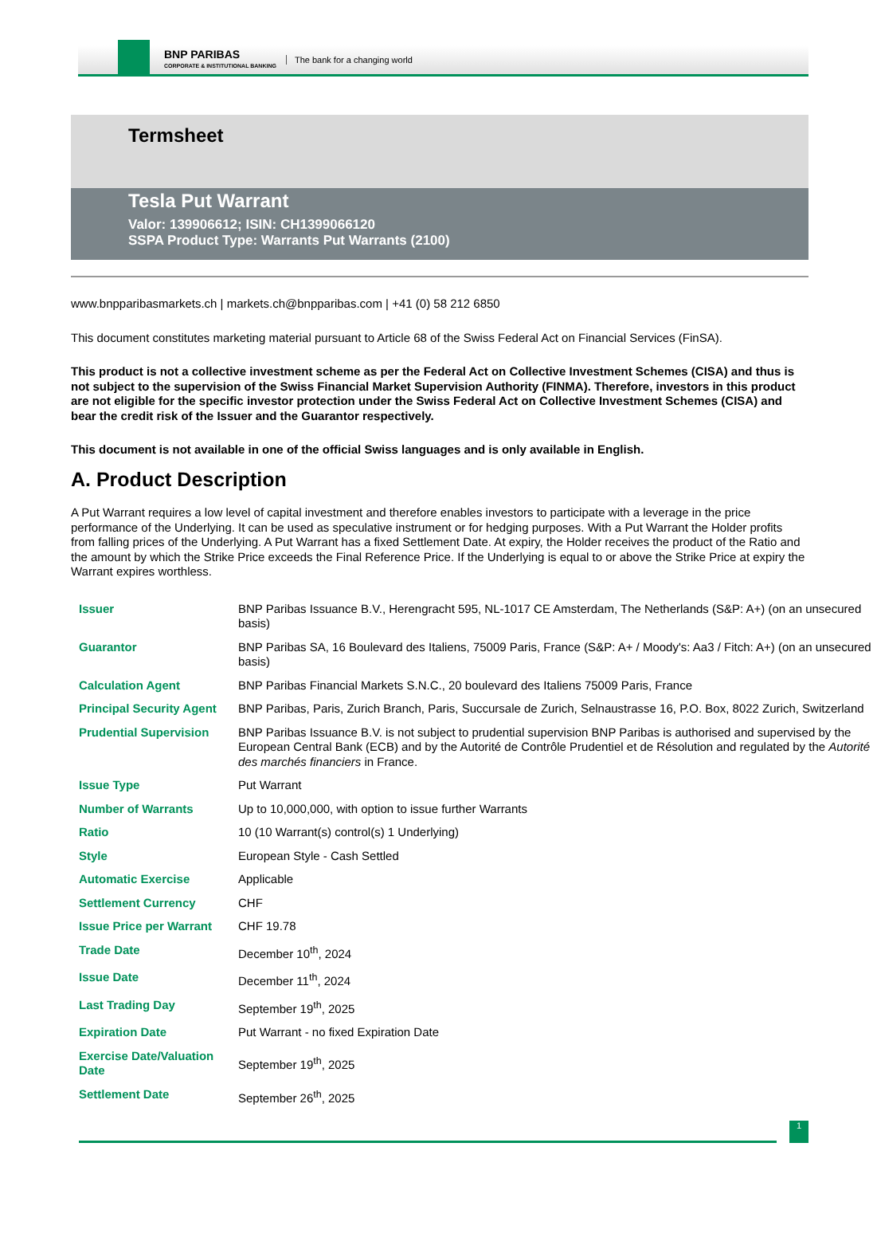BNP PARIBAS
CORPORATE & INSTITUTIONAL BANKING
The bank for a changing world
Termsheet
Tesla Put Warrant
Valor: 139906612; ISIN: CH1399066120
SSPA Product Type: Warrants Put Warrants (2100)
www.bnpparibasmarkets.ch | markets.ch@bnpparibas.com | +41 (0) 58 212 6850
This document constitutes marketing material pursuant to Article 68 of the Swiss Federal Act on Financial Services (FinSA).
This product is not a collective investment scheme as per the Federal Act on Collective Investment Schemes (CISA) and thus is not subject to the supervision of the Swiss Financial Market Supervision Authority (FINMA). Therefore, investors in this product are not eligible for the specific investor protection under the Swiss Federal Act on Collective Investment Schemes (CISA) and bear the credit risk of the Issuer and the Guarantor respectively.
This document is not available in one of the official Swiss languages and is only available in English.
A. Product Description
A Put Warrant requires a low level of capital investment and therefore enables investors to participate with a leverage in the price performance of the Underlying. It can be used as speculative instrument or for hedging purposes. With a Put Warrant the Holder profits from falling prices of the Underlying. A Put Warrant has a fixed Settlement Date. At expiry, the Holder receives the product of the Ratio and the amount by which the Strike Price exceeds the Final Reference Price. If the Underlying is equal to or above the Strike Price at expiry the Warrant expires worthless.
| Issuer | BNP Paribas Issuance B.V., Herengracht 595, NL-1017 CE Amsterdam, The Netherlands (S&P: A+) (on an unsecured basis) |
| Guarantor | BNP Paribas SA, 16 Boulevard des Italiens, 75009 Paris, France (S&P: A+ / Moody's: Aa3 / Fitch: A+) (on an unsecured basis) |
| Calculation Agent | BNP Paribas Financial Markets S.N.C., 20 boulevard des Italiens 75009 Paris, France |
| Principal Security Agent | BNP Paribas, Paris, Zurich Branch, Paris, Succursale de Zurich, Selnaustrasse 16, P.O. Box, 8022 Zurich, Switzerland |
| Prudential Supervision | BNP Paribas Issuance B.V. is not subject to prudential supervision BNP Paribas is authorised and supervised by the European Central Bank (ECB) and by the Autorité de Contrôle Prudentiel et de Résolution and regulated by the Autorité des marchés financiers in France. |
| Issue Type | Put Warrant |
| Number of Warrants | Up to 10,000,000, with option to issue further Warrants |
| Ratio | 10 (10 Warrant(s) control(s) 1 Underlying) |
| Style | European Style - Cash Settled |
| Automatic Exercise | Applicable |
| Settlement Currency | CHF |
| Issue Price per Warrant | CHF 19.78 |
| Trade Date | December 10<sup>th</sup>, 2024 |
| Issue Date | December 11<sup>th</sup>, 2024 |
| Last Trading Day | September 19<sup>th</sup>, 2025 |
| Expiration Date | Put Warrant - no fixed Expiration Date |
| Exercise Date/Valuation Date | September 19<sup>th</sup>, 2025 |
| Settlement Date | September 26<sup>th</sup>, 2025 |
1